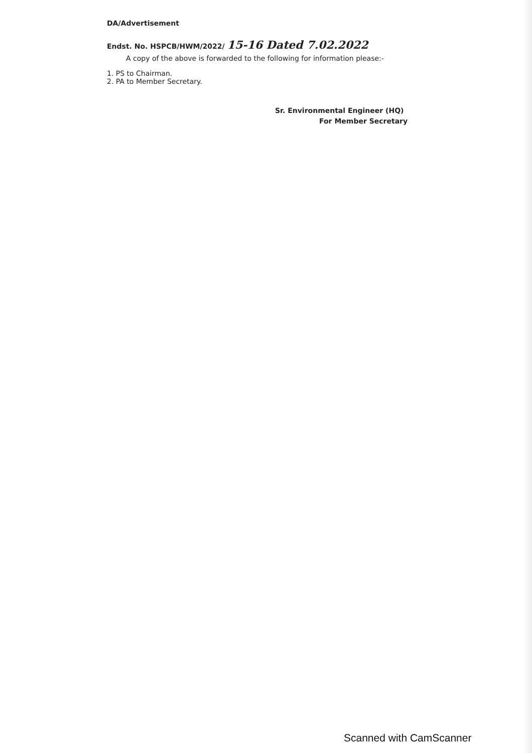DA/Advertisement
Endst. No. HSPCB/HWM/2022/ 15-16 Dated 7.02.2022
A copy of the above is forwarded to the following for information please:-
1. PS to Chairman.
2. PA to Member Secretary.
Sr. Environmental Engineer (HQ)
For Member Secretary
Scanned with CamScanner